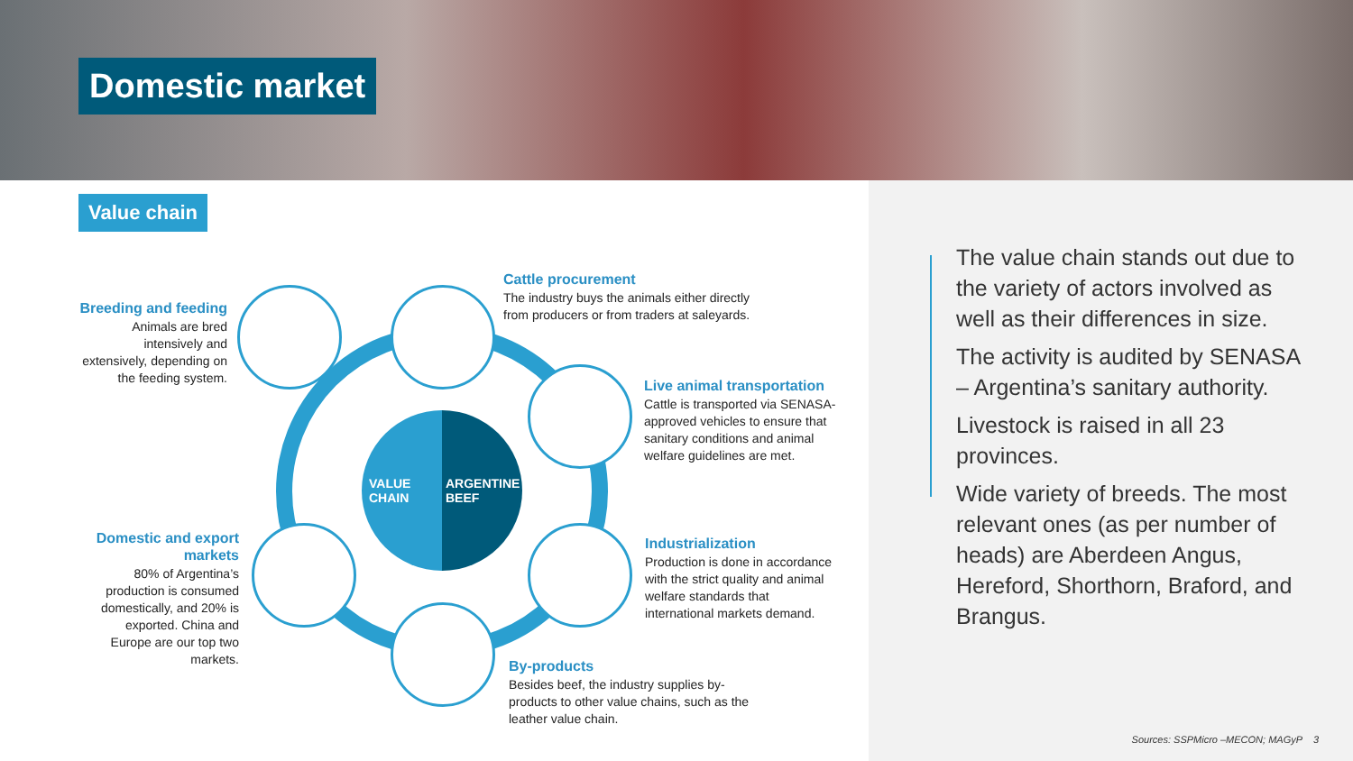Domestic market
Value chain
VALUE
CHAIN
ARGENTINE
BEEF
Breeding and feeding
Animals are bred intensively and extensively, depending on the feeding system.
Cattle procurement
The industry buys the animals either directly from producers or from traders at saleyards.
Live animal transportation
Cattle is transported via SENASA-approved vehicles to ensure that sanitary conditions and animal welfare guidelines are met.
Industrialization
Production is done in accordance with the strict quality and animal welfare standards that international markets demand.
By-products
Besides beef, the industry supplies by-products to other value chains, such as the leather value chain.
Domestic and export markets
80% of Argentina’s production is consumed domestically, and 20% is exported. China and Europe are our top two markets.
The value chain stands out due to the variety of actors involved as well as their differences in size.
The activity is audited by SENASA – Argentina’s sanitary authority.
Livestock is raised in all 23 provinces.
Wide variety of breeds. The most relevant ones (as per number of heads) are Aberdeen Angus, Hereford, Shorthorn, Braford, and Brangus.
Sources: SSPMicro –MECON; MAGyP 3